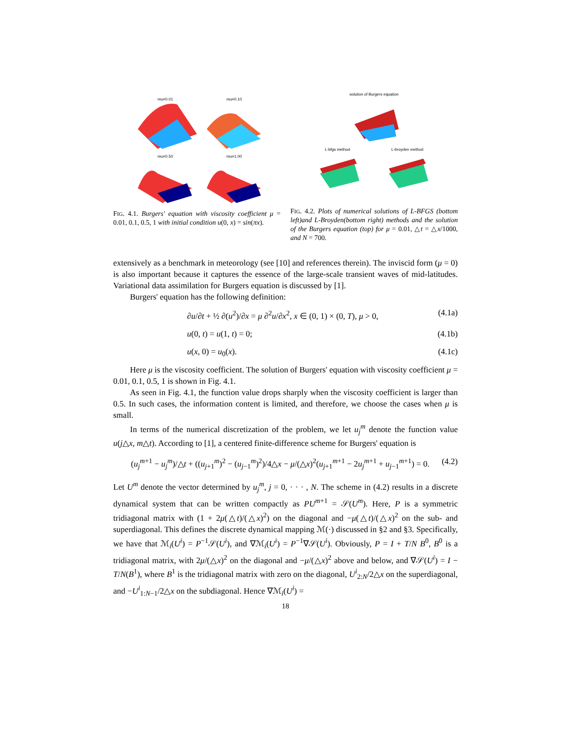mu=0.01
mu=0.10
mu=0.50
mu=1.00
FIG. 4.1. Burgers' equation with viscosity coefficient μ = 0.01, 0.1, 0.5, 1 with initial condition u(0, x) = sin(πx).
solution of Burgers equation
L-bfgs method
L-broyden method
FIG. 4.2. Plots of numerical solutions of L-BFGS (bottom left)and L-Broyden(bottom right) methods and the solution of the Burgers equation (top) for μ = 0.01, △t = △x/1000, and N = 700.
extensively as a benchmark in meteorology (see [10] and references therein). The inviscid form (μ = 0) is also important because it captures the essence of the large-scale transient waves of mid-latitudes. Variational data assimilation for Burgers equation is discussed by [1].
Burgers' equation has the following definition:
∂u/∂t + ½ ∂(u<sup>2</sup>)/∂x = μ ∂<sup>2</sup>u/∂x<sup>2</sup>, x ∈ (0, 1) × (0, T), μ > 0, (4.1a)
u(0, t) = u(1, t) = 0; (4.1b)
u(x, 0) = u<sub>0</sub>(x). (4.1c)
Here μ is the viscosity coefficient. The solution of Burgers' equation with viscosity coefficient μ = 0.01, 0.1, 0.5, 1 is shown in Fig. 4.1.
As seen in Fig. 4.1, the function value drops sharply when the viscosity coefficient is larger than 0.5. In such cases, the information content is limited, and therefore, we choose the cases when μ is small.
In terms of the numerical discretization of the problem, we let u<sub>j</sub><sup>m</sup> denote the function value u(j△x, m△t). According to [1], a centered finite-difference scheme for Burgers' equation is
(u<sub>j</sub><sup>m+1</sup> − u<sub>j</sub><sup>m</sup>)/△t + ((u<sub>j+1</sub><sup>m</sup>)<sup>2</sup> − (u<sub>j−1</sub><sup>m</sup>)<sup>2</sup>)/4△x − μ/(△x)<sup>2</sup>(u<sub>j+1</sub><sup>m+1</sup> − 2u<sub>j</sub><sup>m+1</sup> + u<sub>j−1</sub><sup>m+1</sup>) = 0. (4.2)
Let U<sup>m</sup> denote the vector determined by u<sub>j</sub><sup>m</sup>, j = 0, · · · , N. The scheme in (4.2) results in a discrete dynamical system that can be written compactly as PU<sup>m+1</sup> = 𝒮(U<sup>m</sup>). Here, P is a symmetric tridiagonal matrix with (1 + 2μ(△t)/(△x)<sup>2</sup>) on the diagonal and −μ(△t)/(△x)<sup>2</sup> on the sub- and superdiagonal. This defines the discrete dynamical mapping ℳ(·) discussed in §2 and §3. Specifically, we have that ℳ<sub>i</sub>(U<sup>i</sup>) = P<sup>−1</sup>𝒮(U<sup>i</sup>), and ∇ℳ<sub>i</sub>(U<sup>i</sup>) = P<sup>−1</sup>∇𝒮(U<sup>i</sup>). Obviously, P = I + T/N B<sup>0</sup>, B<sup>0</sup> is a tridiagonal matrix, with 2μ/(△x)<sup>2</sup> on the diagonal and −μ/(△x)<sup>2</sup> above and below, and ∇𝒮(U<sup>i</sup>) = I − T/N(B<sup>1</sup>), where B<sup>1</sup> is the tridiagonal matrix with zero on the diagonal, U<sup>i</sup><sub>2:N</sub>/2△x on the superdiagonal, and −U<sup>i</sup><sub>1:N−1</sub>/2△x on the subdiagonal. Hence ∇ℳ<sub>i</sub>(U<sup>i</sup>) =
18